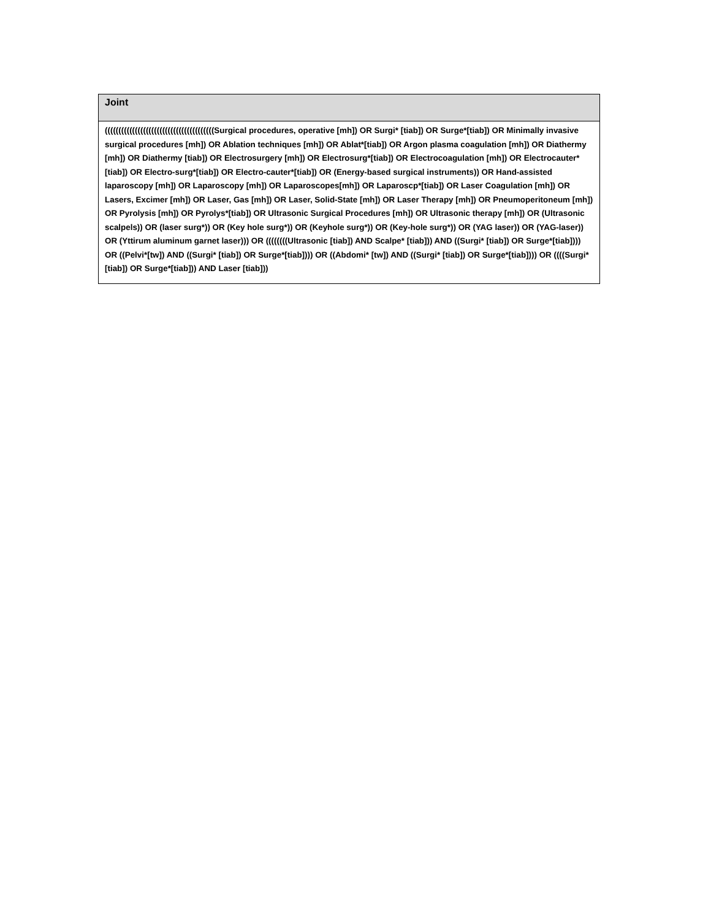| Joint |
| --- |
| ((((((((((((((((((((((((((((((((((((((((Surgical procedures, operative [mh]) OR Surgi* [tiab]) OR Surge*[tiab]) OR Minimally invasive surgical procedures [mh]) OR Ablation techniques [mh]) OR Ablat*[tiab]) OR Argon plasma coagulation [mh]) OR Diathermy [mh]) OR Diathermy [tiab]) OR Electrosurgery [mh]) OR Electrosurg*[tiab]) OR Electrocoagulation [mh]) OR Electrocauter*[tiab]) OR Electro-surg*[tiab]) OR Electro-cauter*[tiab]) OR (Energy-based surgical instruments)) OR Hand-assisted laparoscopy [mh]) OR Laparoscopy [mh]) OR Laparoscopes[mh]) OR Laparoscp*[tiab]) OR Laser Coagulation [mh]) OR Lasers, Excimer [mh]) OR Laser, Gas [mh]) OR Laser, Solid-State [mh]) OR Laser Therapy [mh]) OR Pneumoperitoneum [mh]) OR Pyrolysis [mh]) OR Pyrolys*[tiab]) OR Ultrasonic Surgical Procedures [mh]) OR Ultrasonic therapy [mh]) OR (Ultrasonic scalpels)) OR (laser surg*)) OR (Key hole surg*)) OR (Keyhole surg*)) OR (Key-hole surg*)) OR (YAG laser)) OR (YAG-laser)) OR (Yttirum aluminum garnet laser))) OR ((((((((Ultrasonic [tiab]) AND Scalpe* [tiab])) AND ((Surgi* [tiab]) OR Surge*[tiab]))) OR ((Pelvi*[tw]) AND ((Surgi* [tiab]) OR Surge*[tiab]))) OR ((Abdomi* [tw]) AND ((Surgi* [tiab]) OR Surge*[tiab]))) OR ((((Surgi* [tiab]) OR Surge*[tiab])) AND Laser [tiab])) |